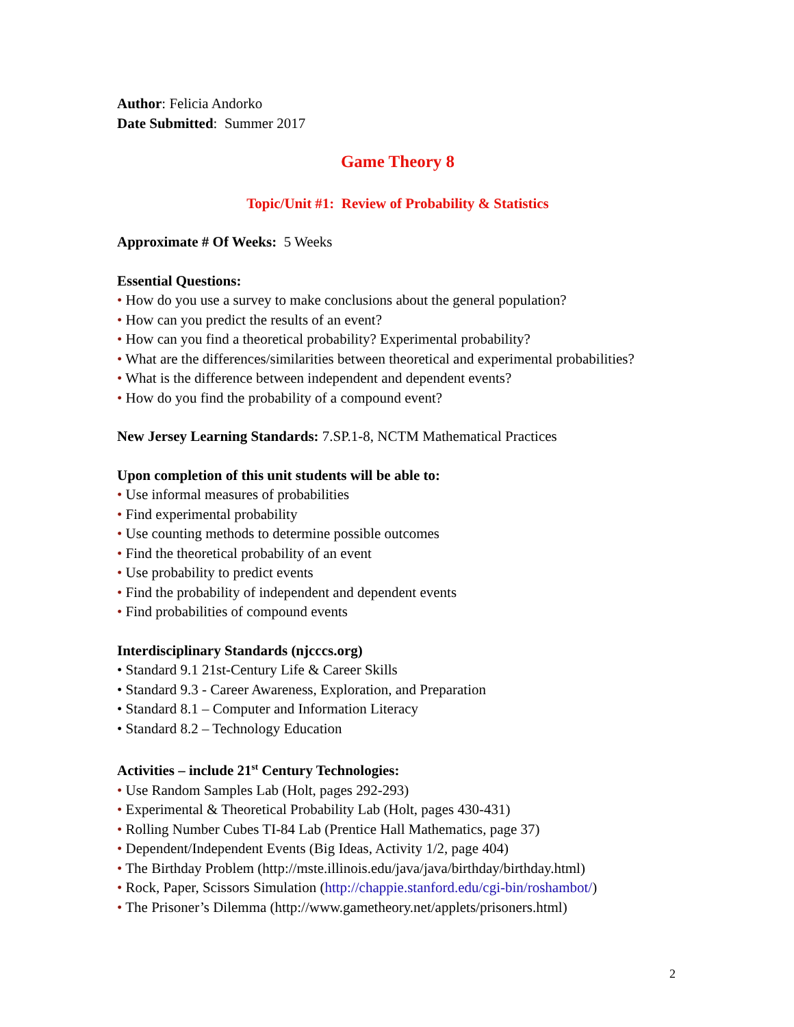Author: Felicia Andorko
Date Submitted: Summer 2017
Game Theory 8
Topic/Unit #1: Review of Probability & Statistics
Approximate # Of Weeks: 5 Weeks
Essential Questions:
• How do you use a survey to make conclusions about the general population?
• How can you predict the results of an event?
• How can you find a theoretical probability? Experimental probability?
• What are the differences/similarities between theoretical and experimental probabilities?
• What is the difference between independent and dependent events?
• How do you find the probability of a compound event?
New Jersey Learning Standards: 7.SP.1-8, NCTM Mathematical Practices
Upon completion of this unit students will be able to:
• Use informal measures of probabilities
• Find experimental probability
• Use counting methods to determine possible outcomes
• Find the theoretical probability of an event
• Use probability to predict events
• Find the probability of independent and dependent events
• Find probabilities of compound events
Interdisciplinary Standards (njcccs.org)
• Standard 9.1 21st-Century Life & Career Skills
• Standard 9.3 - Career Awareness, Exploration, and Preparation
• Standard 8.1 – Computer and Information Literacy
• Standard 8.2 – Technology Education
Activities – include 21<sup>st</sup> Century Technologies:
• Use Random Samples Lab (Holt, pages 292-293)
• Experimental & Theoretical Probability Lab (Holt, pages 430-431)
• Rolling Number Cubes TI-84 Lab (Prentice Hall Mathematics, page 37)
• Dependent/Independent Events (Big Ideas, Activity 1/2, page 404)
• The Birthday Problem (http://mste.illinois.edu/java/java/birthday/birthday.html)
• Rock, Paper, Scissors Simulation (http://chappie.stanford.edu/cgi-bin/roshambot/)
• The Prisoner’s Dilemma (http://www.gametheory.net/applets/prisoners.html)
2